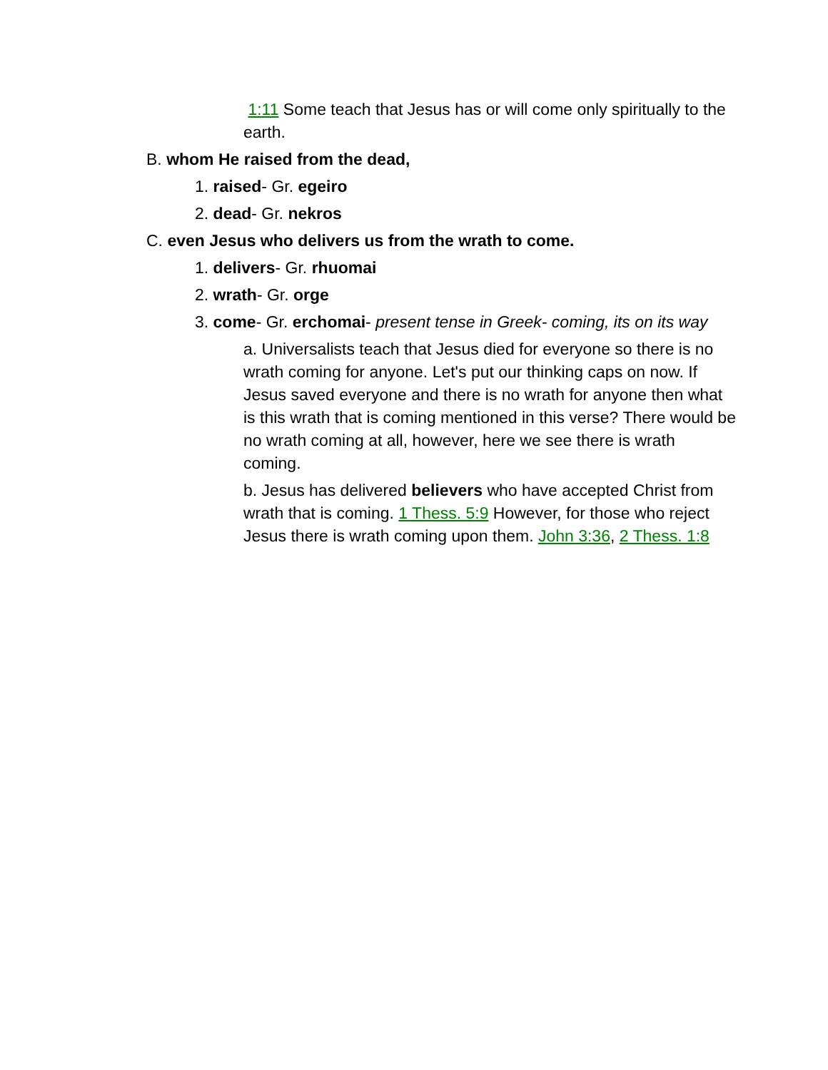1:11 Some teach that Jesus has or will come only spiritually to the earth.
B. whom He raised from the dead,
1. raised- Gr. egeiro
2. dead- Gr. nekros
C. even Jesus who delivers us from the wrath to come.
1. delivers- Gr. rhuomai
2. wrath- Gr. orge
3. come- Gr. erchomai- present tense in Greek- coming, its on its way
a. Universalists teach that Jesus died for everyone so there is no wrath coming for anyone. Let's put our thinking caps on now. If Jesus saved everyone and there is no wrath for anyone then what is this wrath that is coming mentioned in this verse? There would be no wrath coming at all, however, here we see there is wrath coming.
b. Jesus has delivered believers who have accepted Christ from wrath that is coming. 1 Thess. 5:9 However, for those who reject Jesus there is wrath coming upon them. John 3:36, 2 Thess. 1:8